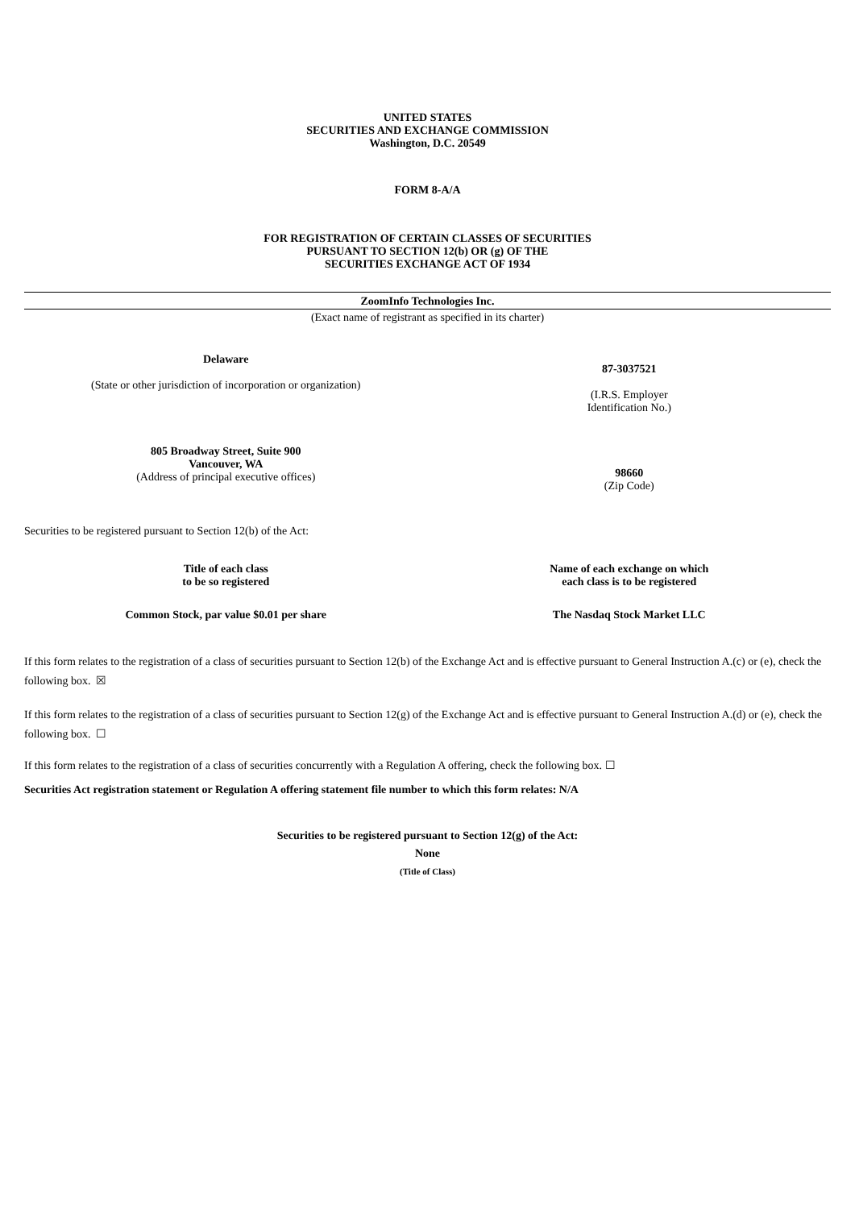UNITED STATES
SECURITIES AND EXCHANGE COMMISSION
Washington, D.C. 20549
FORM 8-A/A
FOR REGISTRATION OF CERTAIN CLASSES OF SECURITIES
PURSUANT TO SECTION 12(b) OR (g) OF THE
SECURITIES EXCHANGE ACT OF 1934
ZoomInfo Technologies Inc.
(Exact name of registrant as specified in its charter)
| Delaware (State or other jurisdiction of incorporation or organization) | 87-3037521 (I.R.S. Employer Identification No.) |
| 805 Broadway Street, Suite 900 Vancouver, WA (Address of principal executive offices) | 98660 (Zip Code) |
Securities to be registered pursuant to Section 12(b) of the Act:
| Title of each class to be so registered | Name of each exchange on which each class is to be registered |
| --- | --- |
| Common Stock, par value $0.01 per share | The Nasdaq Stock Market LLC |
If this form relates to the registration of a class of securities pursuant to Section 12(b) of the Exchange Act and is effective pursuant to General Instruction A.(c) or (e), check the following box. ☒
If this form relates to the registration of a class of securities pursuant to Section 12(g) of the Exchange Act and is effective pursuant to General Instruction A.(d) or (e), check the following box. ☐
If this form relates to the registration of a class of securities concurrently with a Regulation A offering, check the following box. ☐
Securities Act registration statement or Regulation A offering statement file number to which this form relates: N/A
Securities to be registered pursuant to Section 12(g) of the Act:
None
(Title of Class)